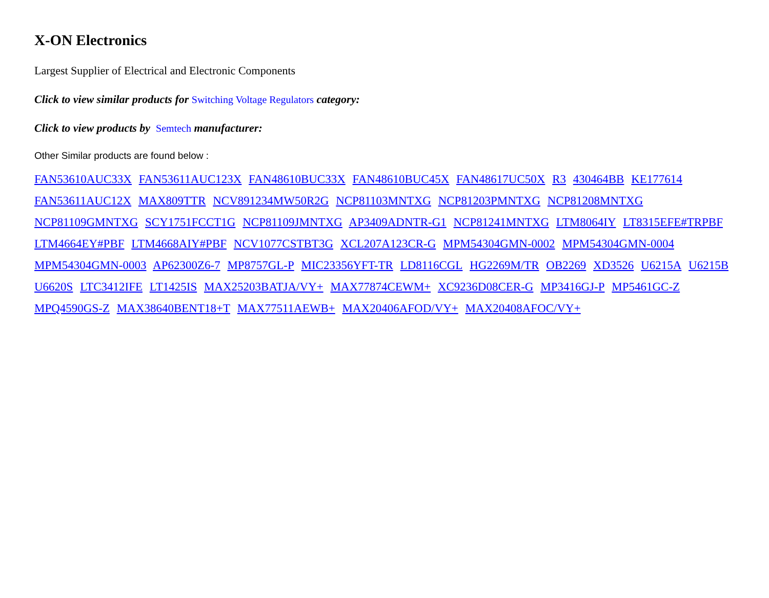X-ON Electronics
Largest Supplier of Electrical and Electronic Components
Click to view similar products for Switching Voltage Regulators category:
Click to view products by Semtech manufacturer:
Other Similar products are found below :
FAN53610AUC33X FAN53611AUC123X FAN48610BUC33X FAN48610BUC45X FAN48617UC50X R3 430464BB KE177614
FAN53611AUC12X MAX809TTR NCV891234MW50R2G NCP81103MNTXG NCP81203PMNTXG NCP81208MNTXG
NCP81109GMNTXG SCY1751FCCT1G NCP81109JMNTXG AP3409ADNTR-G1 NCP81241MNTXG LTM8064IY LT8315EFE#TRPBF
LTM4664EY#PBF LTM4668AIY#PBF NCV1077CSTBT3G XCL207A123CR-G MPM54304GMN-0002 MPM54304GMN-0004
MPM54304GMN-0003 AP62300Z6-7 MP8757GL-P MIC23356YFT-TR LD8116CGL HG2269M/TR OB2269 XD3526 U6215A U6215B
U6620S LTC3412IFE LT1425IS MAX25203BATJA/VY+ MAX77874CEWM+ XC9236D08CER-G MP3416GJ-P MP5461GC-Z
MPQ4590GS-Z MAX38640BENT18+T MAX77511AEWB+ MAX20406AFOD/VY+ MAX20408AFOC/VY+